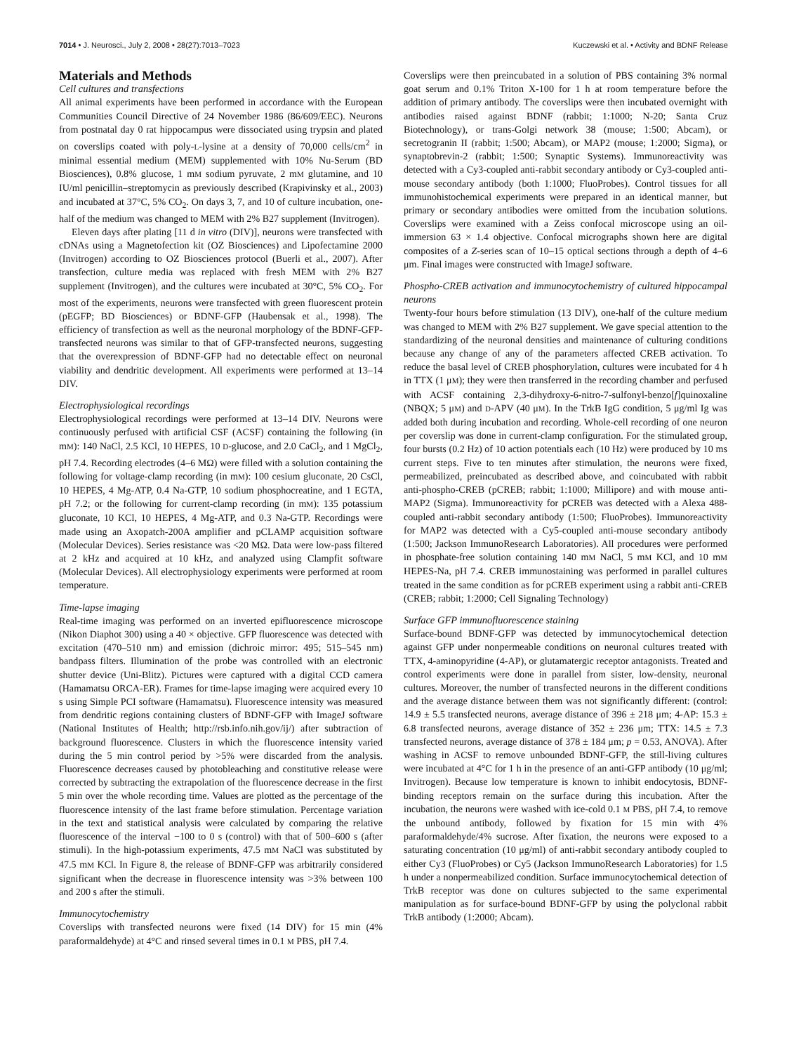7014 • J. Neurosci., July 2, 2008 • 28(27):7013–7023 Kuczewski et al. • Activity and BDNF Release
Materials and Methods
Cell cultures and transfections
All animal experiments have been performed in accordance with the European Communities Council Directive of 24 November 1986 (86/609/EEC). Neurons from postnatal day 0 rat hippocampus were dissociated using trypsin and plated on coverslips coated with poly-L-lysine at a density of 70,000 cells/cm<sup>2</sup> in minimal essential medium (MEM) supplemented with 10% Nu-Serum (BD Biosciences), 0.8% glucose, 1 mM sodium pyruvate, 2 mM glutamine, and 10 IU/ml penicillin–streptomycin as previously described (Krapivinsky et al., 2003) and incubated at 37°C, 5% CO<sub>2</sub>. On days 3, 7, and 10 of culture incubation, one-half of the medium was changed to MEM with 2% B27 supplement (Invitrogen).
Eleven days after plating [11 d in vitro (DIV)], neurons were transfected with cDNAs using a Magnetofection kit (OZ Biosciences) and Lipofectamine 2000 (Invitrogen) according to OZ Biosciences protocol (Buerli et al., 2007). After transfection, culture media was replaced with fresh MEM with 2% B27 supplement (Invitrogen), and the cultures were incubated at 30°C, 5% CO<sub>2</sub>. For most of the experiments, neurons were transfected with green fluorescent protein (pEGFP; BD Biosciences) or BDNF-GFP (Haubensak et al., 1998). The efficiency of transfection as well as the neuronal morphology of the BDNF-GFP-transfected neurons was similar to that of GFP-transfected neurons, suggesting that the overexpression of BDNF-GFP had no detectable effect on neuronal viability and dendritic development. All experiments were performed at 13–14 DIV.
Electrophysiological recordings
Electrophysiological recordings were performed at 13–14 DIV. Neurons were continuously perfused with artificial CSF (ACSF) containing the following (in mM): 140 NaCl, 2.5 KCl, 10 HEPES, 10 D-glucose, and 2.0 CaCl<sub>2</sub>, and 1 MgCl<sub>2</sub>, pH 7.4. Recording electrodes (4–6 MΩ) were filled with a solution containing the following for voltage-clamp recording (in mM): 100 cesium gluconate, 20 CsCl, 10 HEPES, 4 Mg-ATP, 0.4 Na-GTP, 10 sodium phosphocreatine, and 1 EGTA, pH 7.2; or the following for current-clamp recording (in mM): 135 potassium gluconate, 10 KCl, 10 HEPES, 4 Mg-ATP, and 0.3 Na-GTP. Recordings were made using an Axopatch-200A amplifier and pCLAMP acquisition software (Molecular Devices). Series resistance was <20 MΩ. Data were low-pass filtered at 2 kHz and acquired at 10 kHz, and analyzed using Clampfit software (Molecular Devices). All electrophysiology experiments were performed at room temperature.
Time-lapse imaging
Real-time imaging was performed on an inverted epifluorescence microscope (Nikon Diaphot 300) using a 40 × objective. GFP fluorescence was detected with excitation (470–510 nm) and emission (dichroic mirror: 495; 515–545 nm) bandpass filters. Illumination of the probe was controlled with an electronic shutter device (Uni-Blitz). Pictures were captured with a digital CCD camera (Hamamatsu ORCA-ER). Frames for time-lapse imaging were acquired every 10 s using Simple PCI software (Hamamatsu). Fluorescence intensity was measured from dendritic regions containing clusters of BDNF-GFP with ImageJ software (National Institutes of Health; http://rsb.info.nih.gov/ij/) after subtraction of background fluorescence. Clusters in which the fluorescence intensity varied during the 5 min control period by >5% were discarded from the analysis. Fluorescence decreases caused by photobleaching and constitutive release were corrected by subtracting the extrapolation of the fluorescence decrease in the first 5 min over the whole recording time. Values are plotted as the percentage of the fluorescence intensity of the last frame before stimulation. Percentage variation in the text and statistical analysis were calculated by comparing the relative fluorescence of the interval −100 to 0 s (control) with that of 500–600 s (after stimuli). In the high-potassium experiments, 47.5 mM NaCl was substituted by 47.5 mM KCl. In Figure 8, the release of BDNF-GFP was arbitrarily considered significant when the decrease in fluorescence intensity was >3% between 100 and 200 s after the stimuli.
Immunocytochemistry
Coverslips with transfected neurons were fixed (14 DIV) for 15 min (4% paraformaldehyde) at 4°C and rinsed several times in 0.1 M PBS, pH 7.4.
Coverslips were then preincubated in a solution of PBS containing 3% normal goat serum and 0.1% Triton X-100 for 1 h at room temperature before the addition of primary antibody. The coverslips were then incubated overnight with antibodies raised against BDNF (rabbit; 1:1000; N-20; Santa Cruz Biotechnology), or trans-Golgi network 38 (mouse; 1:500; Abcam), or secretogranin II (rabbit; 1:500; Abcam), or MAP2 (mouse; 1:2000; Sigma), or synaptobrevin-2 (rabbit; 1:500; Synaptic Systems). Immunoreactivity was detected with a Cy3-coupled anti-rabbit secondary antibody or Cy3-coupled anti-mouse secondary antibody (both 1:1000; FluoProbes). Control tissues for all immunohistochemical experiments were prepared in an identical manner, but primary or secondary antibodies were omitted from the incubation solutions. Coverslips were examined with a Zeiss confocal microscope using an oil-immersion 63 × 1.4 objective. Confocal micrographs shown here are digital composites of a Z-series scan of 10–15 optical sections through a depth of 4–6 μm. Final images were constructed with ImageJ software.
Phospho-CREB activation and immunocytochemistry of cultured hippocampal neurons
Twenty-four hours before stimulation (13 DIV), one-half of the culture medium was changed to MEM with 2% B27 supplement. We gave special attention to the standardizing of the neuronal densities and maintenance of culturing conditions because any change of any of the parameters affected CREB activation. To reduce the basal level of CREB phosphorylation, cultures were incubated for 4 h in TTX (1 μM); they were then transferred in the recording chamber and perfused with ACSF containing 2,3-dihydroxy-6-nitro-7-sulfonyl-benzo[f]quinoxaline (NBQX; 5 μM) and D-APV (40 μM). In the TrkB IgG condition, 5 μg/ml Ig was added both during incubation and recording. Whole-cell recording of one neuron per coverslip was done in current-clamp configuration. For the stimulated group, four bursts (0.2 Hz) of 10 action potentials each (10 Hz) were produced by 10 ms current steps. Five to ten minutes after stimulation, the neurons were fixed, permeabilized, preincubated as described above, and coincubated with rabbit anti-phospho-CREB (pCREB; rabbit; 1:1000; Millipore) and with mouse anti-MAP2 (Sigma). Immunoreactivity for pCREB was detected with a Alexa 488-coupled anti-rabbit secondary antibody (1:500; FluoProbes). Immunoreactivity for MAP2 was detected with a Cy5-coupled anti-mouse secondary antibody (1:500; Jackson ImmunoResearch Laboratories). All procedures were performed in phosphate-free solution containing 140 mM NaCl, 5 mM KCl, and 10 mM HEPES-Na, pH 7.4. CREB immunostaining was performed in parallel cultures treated in the same condition as for pCREB experiment using a rabbit anti-CREB (CREB; rabbit; 1:2000; Cell Signaling Technology)
Surface GFP immunofluorescence staining
Surface-bound BDNF-GFP was detected by immunocytochemical detection against GFP under nonpermeable conditions on neuronal cultures treated with TTX, 4-aminopyridine (4-AP), or glutamatergic receptor antagonists. Treated and control experiments were done in parallel from sister, low-density, neuronal cultures. Moreover, the number of transfected neurons in the different conditions and the average distance between them was not significantly different: (control: 14.9 ± 5.5 transfected neurons, average distance of 396 ± 218 μm; 4-AP: 15.3 ± 6.8 transfected neurons, average distance of 352 ± 236 μm; TTX: 14.5 ± 7.3 transfected neurons, average distance of 378 ± 184 μm; p = 0.53, ANOVA). After washing in ACSF to remove unbounded BDNF-GFP, the still-living cultures were incubated at 4°C for 1 h in the presence of an anti-GFP antibody (10 μg/ml; Invitrogen). Because low temperature is known to inhibit endocytosis, BDNF-binding receptors remain on the surface during this incubation. After the incubation, the neurons were washed with ice-cold 0.1 M PBS, pH 7.4, to remove the unbound antibody, followed by fixation for 15 min with 4% paraformaldehyde/4% sucrose. After fixation, the neurons were exposed to a saturating concentration (10 μg/ml) of anti-rabbit secondary antibody coupled to either Cy3 (FluoProbes) or Cy5 (Jackson ImmunoResearch Laboratories) for 1.5 h under a nonpermeabilized condition. Surface immunocytochemical detection of TrkB receptor was done on cultures subjected to the same experimental manipulation as for surface-bound BDNF-GFP by using the polyclonal rabbit TrkB antibody (1:2000; Abcam).